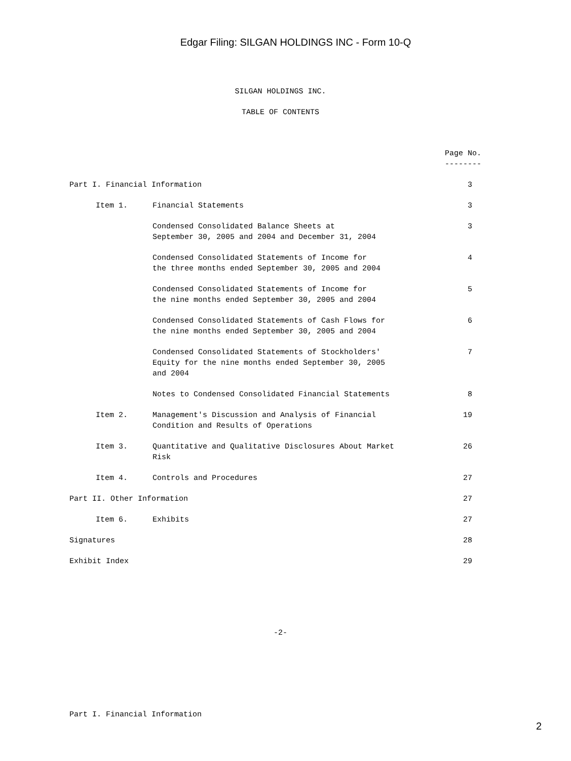Edgar Filing: SILGAN HOLDINGS INC - Form 10-Q
SILGAN HOLDINGS INC.
TABLE OF CONTENTS
Page No.
--------
| Part I. Financial Information | | | 3 |
| | Item 1. | Financial Statements | 3 |
| | | Condensed Consolidated Balance Sheets at September 30, 2005 and 2004 and December 31, 2004 | 3 |
| | | Condensed Consolidated Statements of Income for the three months ended September 30, 2005 and 2004 | 4 |
| | | Condensed Consolidated Statements of Income for the nine months ended September 30, 2005 and 2004 | 5 |
| | | Condensed Consolidated Statements of Cash Flows for the nine months ended September 30, 2005 and 2004 | 6 |
| | | Condensed Consolidated Statements of Stockholders' Equity for the nine months ended September 30, 2005 and 2004 | 7 |
| | | Notes to Condensed Consolidated Financial Statements | 8 |
| | Item 2. | Management's Discussion and Analysis of Financial Condition and Results of Operations | 19 |
| | Item 3. | Quantitative and Qualitative Disclosures About Market Risk | 26 |
| | Item 4. | Controls and Procedures | 27 |
| Part II. Other Information | | | 27 |
| | Item 6. | Exhibits | 27 |
| Signatures | | | 28 |
| Exhibit Index | | | 29 |
-2-
Part I. Financial Information
2